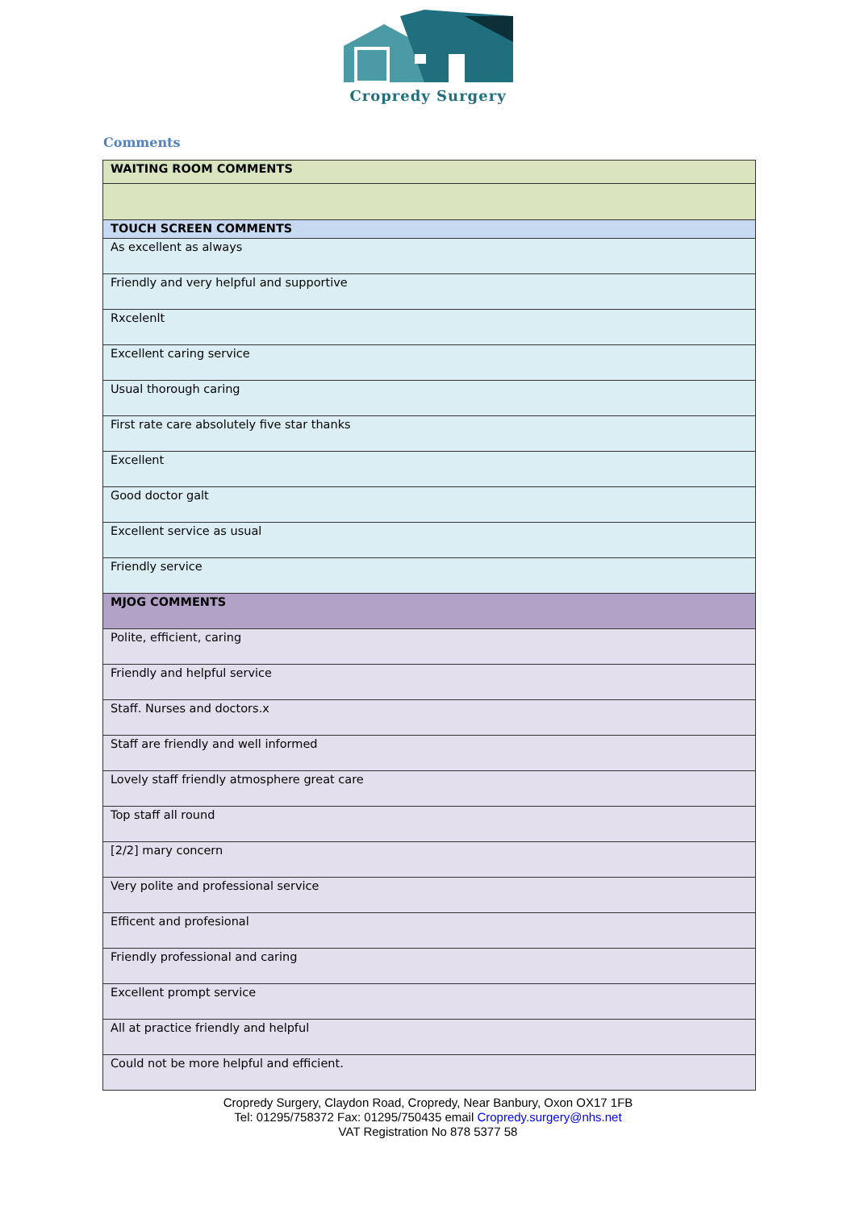Cropredy Surgery
Comments
| WAITING ROOM COMMENTS |
| --- |
| TOUCH SCREEN COMMENTS |
| As excellent as always |
| Friendly and very helpful and supportive |
| Rxcelenlt |
| Excellent caring service |
| Usual thorough caring |
| First rate care absolutely five star thanks |
| Excellent |
| Good doctor galt |
| Excellent service as usual |
| Friendly service |
| MJOG COMMENTS |
| Polite, efficient, caring |
| Friendly and helpful service |
| Staff. Nurses and doctors.x |
| Staff are friendly and well informed |
| Lovely staff friendly atmosphere great care |
| Top staff all round |
| [2/2] mary concern |
| Very polite and professional service |
| Efficent and profesional |
| Friendly professional and caring |
| Excellent prompt service |
| All at practice friendly and helpful |
| Could not be more helpful and efficient. |
Cropredy Surgery, Claydon Road, Cropredy, Near Banbury, Oxon OX17 1FB
Tel: 01295/758372 Fax: 01295/750435 email Cropredy.surgery@nhs.net
VAT Registration No 878 5377 58